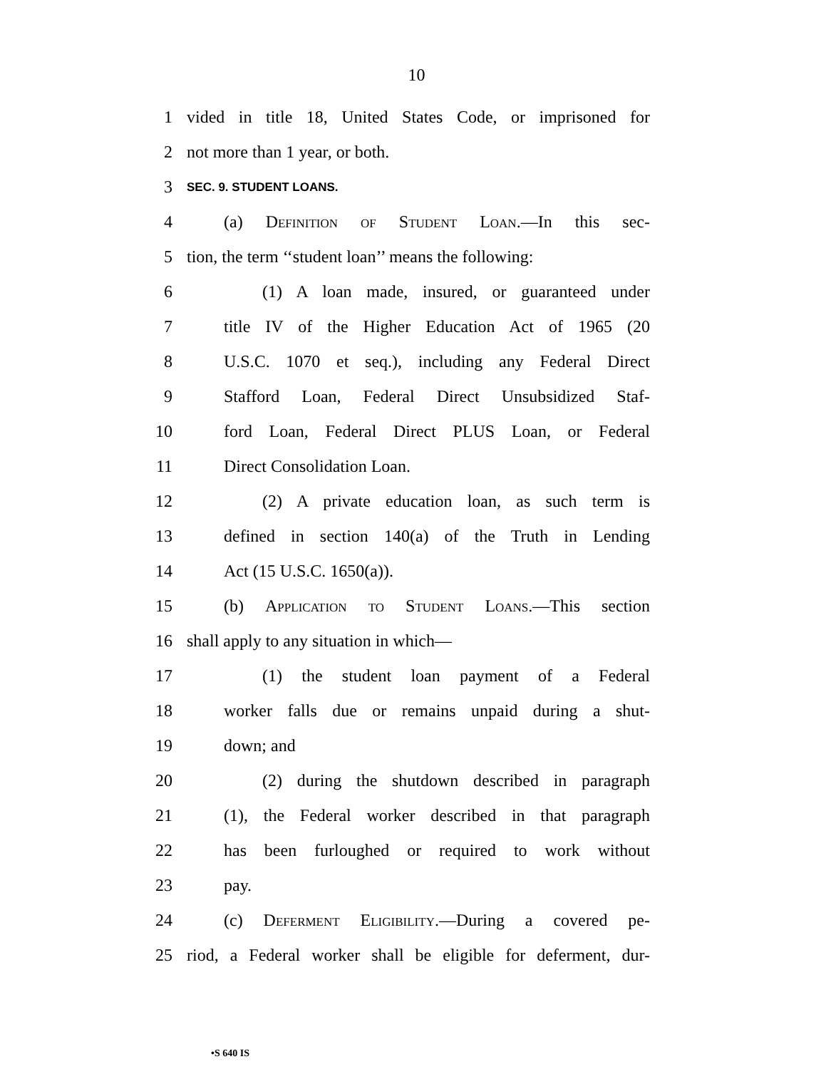10
1 vided in title 18, United States Code, or imprisoned for
2 not more than 1 year, or both.
3 SEC. 9. STUDENT LOANS.
4 (a) Definition of Student Loan.—In this sec-
5 tion, the term ‘‘student loan’’ means the following:
6 (1) A loan made, insured, or guaranteed under
7 title IV of the Higher Education Act of 1965 (20
8 U.S.C. 1070 et seq.), including any Federal Direct
9 Stafford Loan, Federal Direct Unsubsidized Staf-
10 ford Loan, Federal Direct PLUS Loan, or Federal
11 Direct Consolidation Loan.
12 (2) A private education loan, as such term is
13 defined in section 140(a) of the Truth in Lending
14 Act (15 U.S.C. 1650(a)).
15 (b) Application to Student Loans.—This section
16 shall apply to any situation in which—
17 (1) the student loan payment of a Federal
18 worker falls due or remains unpaid during a shut-
19 down; and
20 (2) during the shutdown described in paragraph
21 (1), the Federal worker described in that paragraph
22 has been furloughed or required to work without
23 pay.
24 (c) Deferment Eligibility.—During a covered pe-
25 riod, a Federal worker shall be eligible for deferment, dur-
•S 640 IS